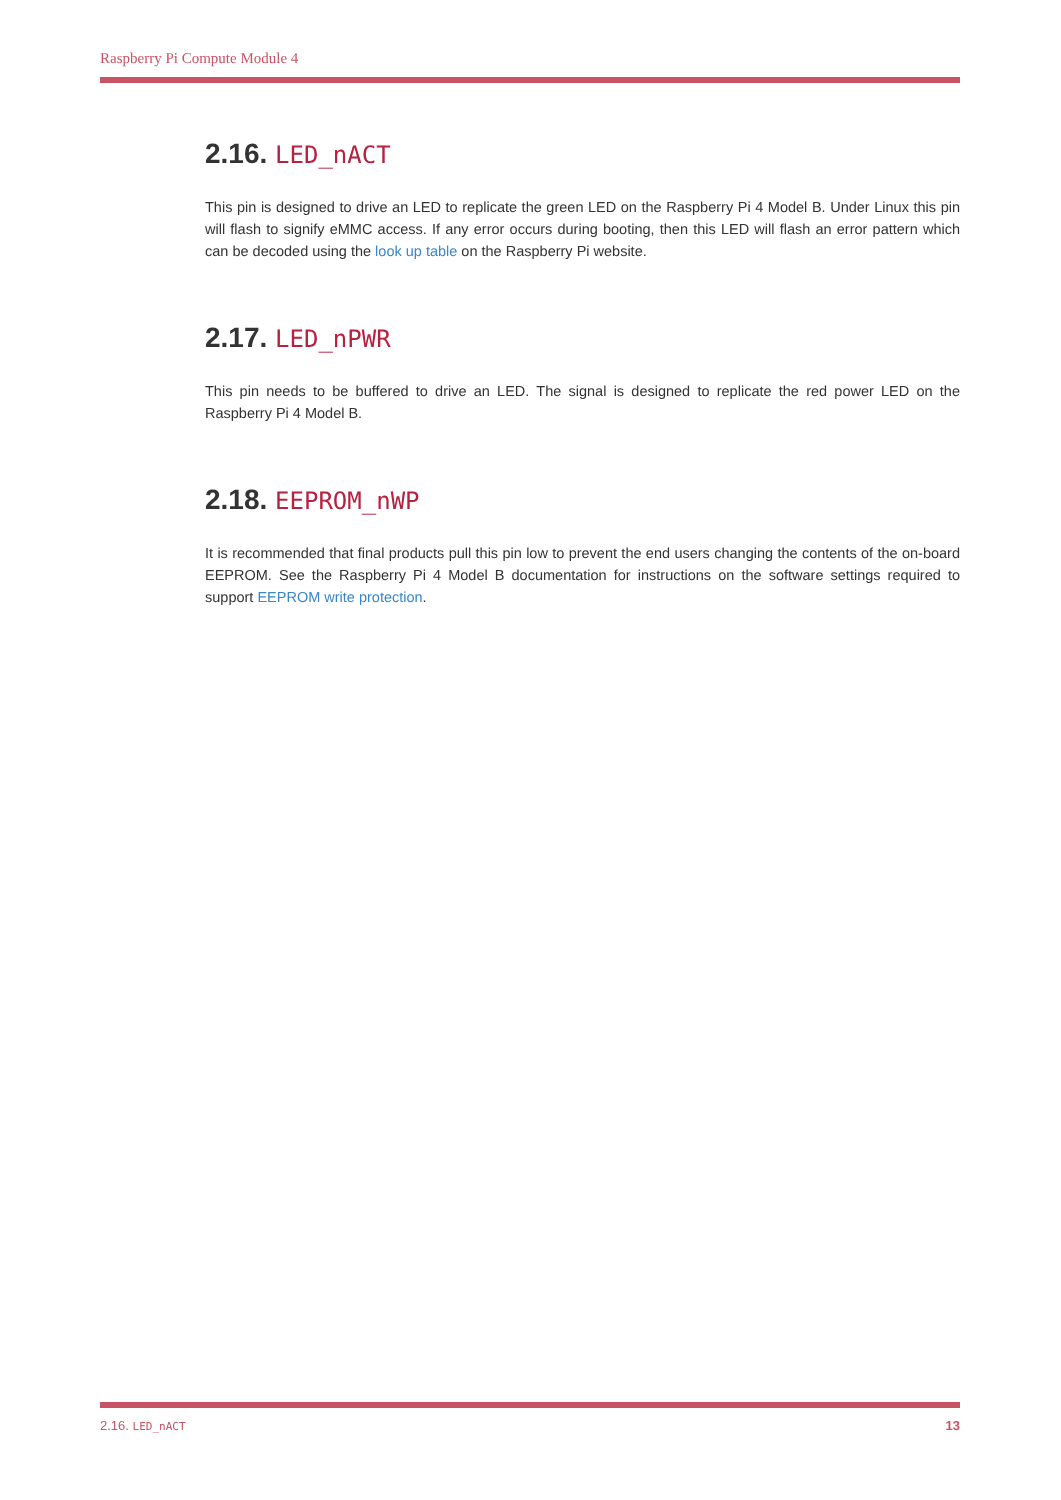Raspberry Pi Compute Module 4
2.16. LED_nACT
This pin is designed to drive an LED to replicate the green LED on the Raspberry Pi 4 Model B. Under Linux this pin will flash to signify eMMC access. If any error occurs during booting, then this LED will flash an error pattern which can be decoded using the look up table on the Raspberry Pi website.
2.17. LED_nPWR
This pin needs to be buffered to drive an LED. The signal is designed to replicate the red power LED on the Raspberry Pi 4 Model B.
2.18. EEPROM_nWP
It is recommended that final products pull this pin low to prevent the end users changing the contents of the on-board EEPROM. See the Raspberry Pi 4 Model B documentation for instructions on the software settings required to support EEPROM write protection.
2.16. LED_nACT 13